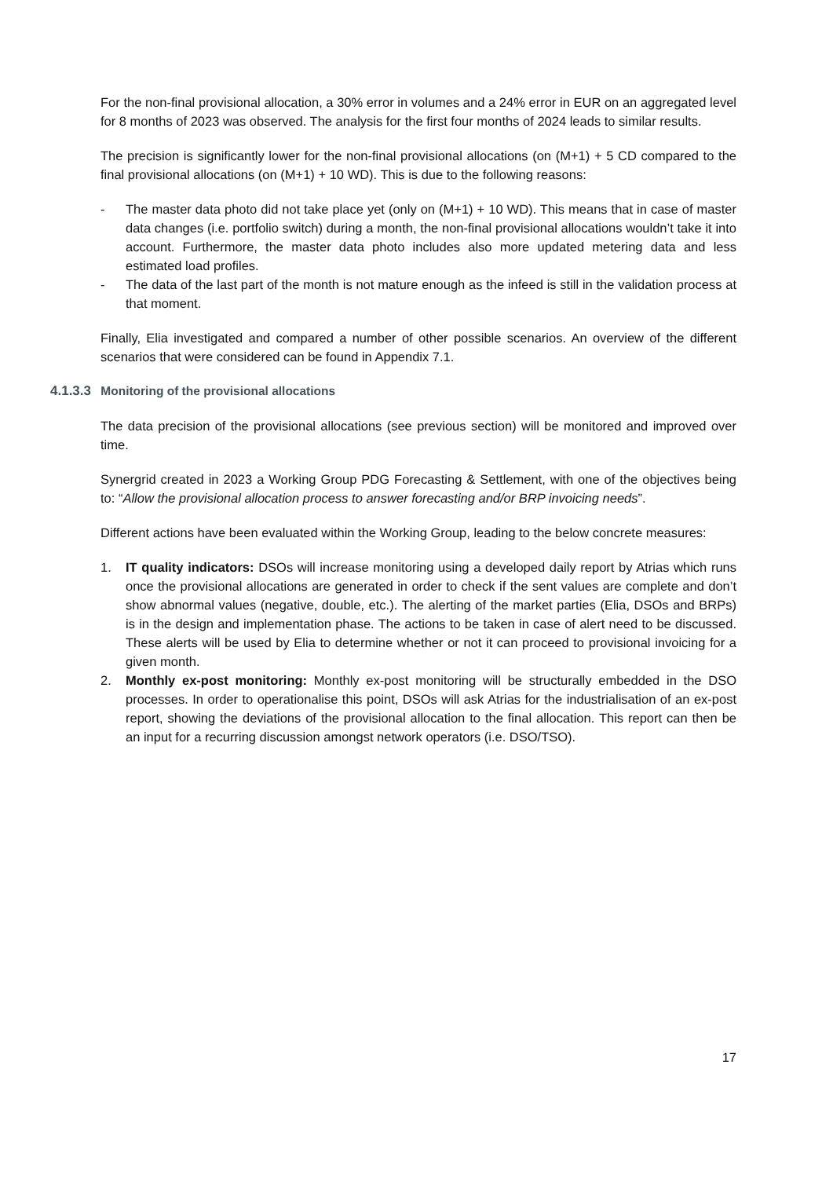For the non-final provisional allocation, a 30% error in volumes and a 24% error in EUR on an aggregated level for 8 months of 2023 was observed. The analysis for the first four months of 2024 leads to similar results.
The precision is significantly lower for the non-final provisional allocations (on (M+1) + 5 CD compared to the final provisional allocations (on (M+1) + 10 WD). This is due to the following reasons:
- The master data photo did not take place yet (only on (M+1) + 10 WD). This means that in case of master data changes (i.e. portfolio switch) during a month, the non-final provisional allocations wouldn’t take it into account. Furthermore, the master data photo includes also more updated metering data and less estimated load profiles.
- The data of the last part of the month is not mature enough as the infeed is still in the validation process at that moment.
Finally, Elia investigated and compared a number of other possible scenarios. An overview of the different scenarios that were considered can be found in Appendix 7.1.
4.1.3.3 Monitoring of the provisional allocations
The data precision of the provisional allocations (see previous section) will be monitored and improved over time.
Synergrid created in 2023 a Working Group PDG Forecasting & Settlement, with one of the objectives being to: “Allow the provisional allocation process to answer forecasting and/or BRP invoicing needs”.
Different actions have been evaluated within the Working Group, leading to the below concrete measures:
1. IT quality indicators: DSOs will increase monitoring using a developed daily report by Atrias which runs once the provisional allocations are generated in order to check if the sent values are complete and don’t show abnormal values (negative, double, etc.). The alerting of the market parties (Elia, DSOs and BRPs) is in the design and implementation phase. The actions to be taken in case of alert need to be discussed. These alerts will be used by Elia to determine whether or not it can proceed to provisional invoicing for a given month.
2. Monthly ex-post monitoring: Monthly ex-post monitoring will be structurally embedded in the DSO processes. In order to operationalise this point, DSOs will ask Atrias for the industrialisation of an ex-post report, showing the deviations of the provisional allocation to the final allocation. This report can then be an input for a recurring discussion amongst network operators (i.e. DSO/TSO).
17